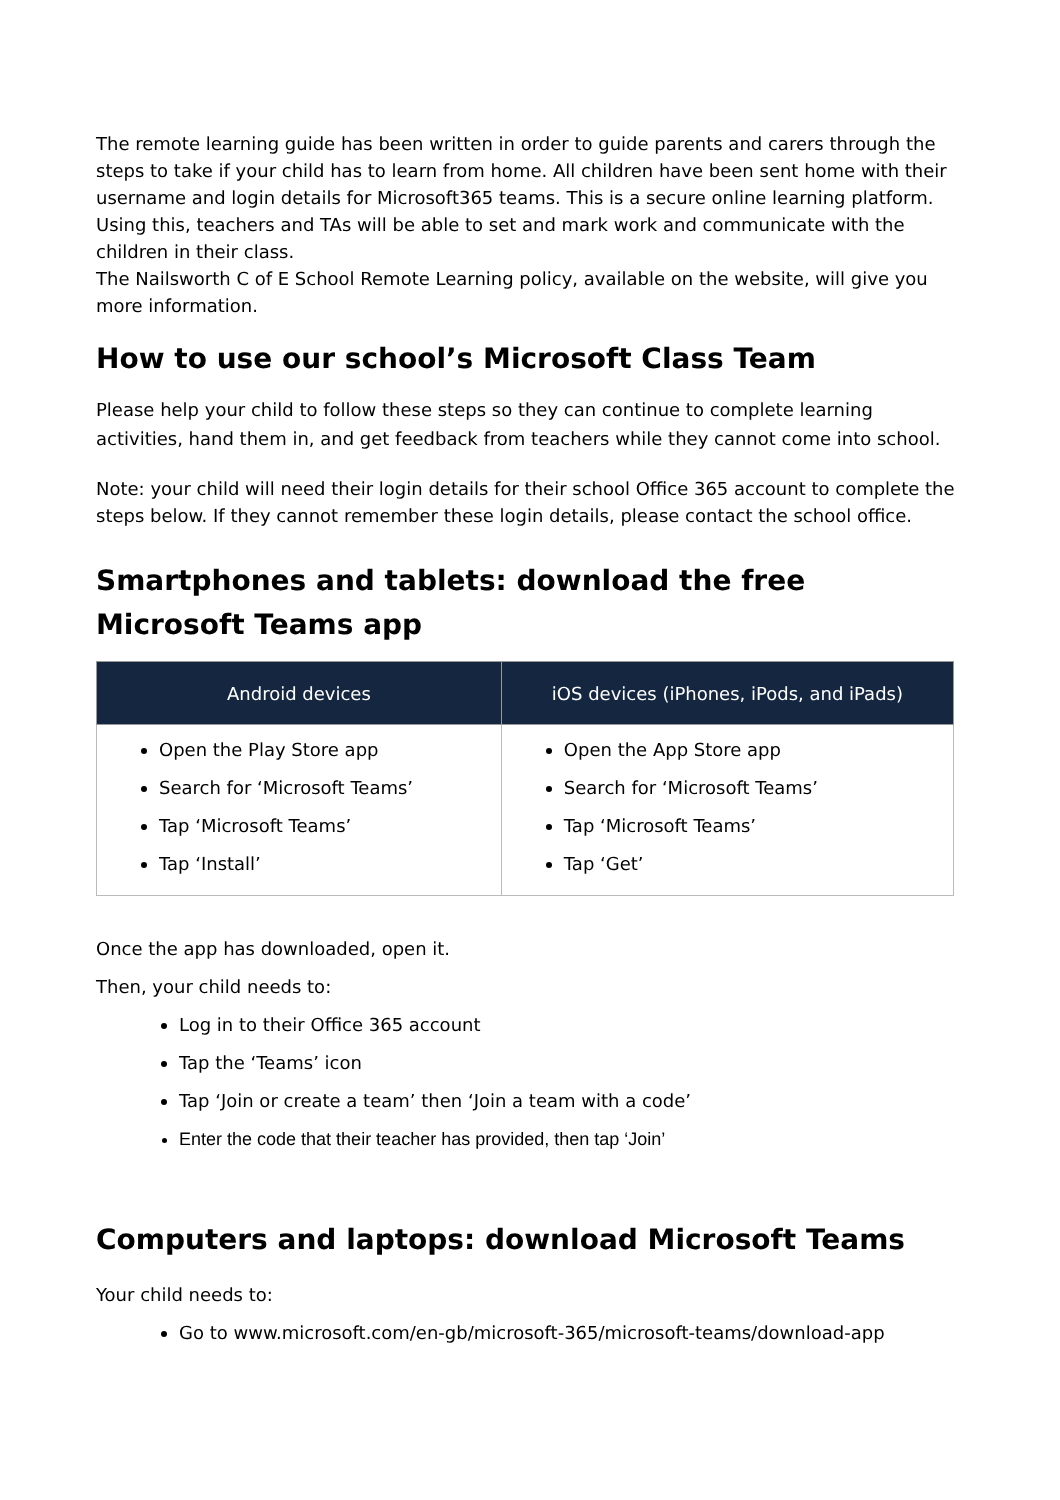The remote learning guide has been written in order to guide parents and carers through the steps to take if your child has to learn from home. All children have been sent home with their username and login details for Microsoft365 teams. This is a secure online learning platform. Using this, teachers and TAs will be able to set and mark work and communicate with the children in their class.
The Nailsworth C of E School Remote Learning policy, available on the website, will give you more information.
How to use our school’s Microsoft Class Team
Please help your child to follow these steps so they can continue to complete learning activities, hand them in, and get feedback from teachers while they cannot come into school.
Note: your child will need their login details for their school Office 365 account to complete the steps below. If they cannot remember these login details, please contact the school office.
Smartphones and tablets: download the free Microsoft Teams app
| Android devices | iOS devices (iPhones, iPods, and iPads) |
| --- | --- |
| Open the Play Store app Search for ‘Microsoft Teams’ Tap ‘Microsoft Teams’ Tap ‘Install’ | Open the App Store app Search for ‘Microsoft Teams’ Tap ‘Microsoft Teams’ Tap ‘Get’ |
Once the app has downloaded, open it.
Then, your child needs to:
Log in to their Office 365 account
Tap the ‘Teams’ icon
Tap ‘Join or create a team’ then ‘Join a team with a code’
Enter the code that their teacher has provided, then tap ‘Join’
Computers and laptops: download Microsoft Teams
Your child needs to:
Go to www.microsoft.com/en-gb/microsoft-365/microsoft-teams/download-app